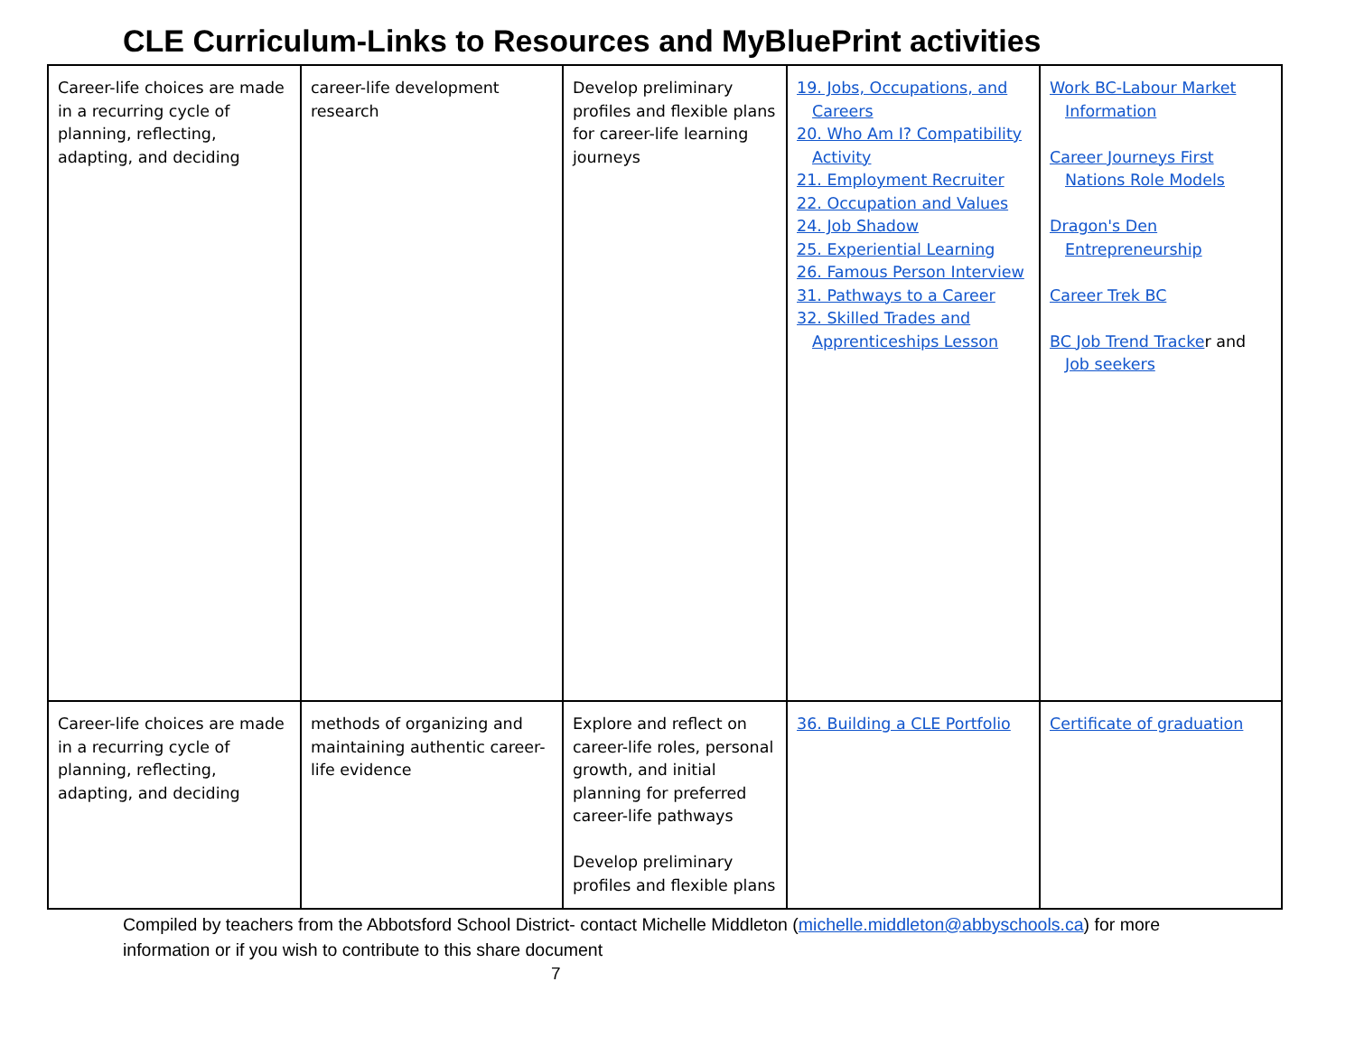CLE Curriculum-Links to Resources and MyBluePrint activities
| Career-life choices are made in a recurring cycle of planning, reflecting, adapting, and deciding | career-life development research | Develop preliminary profiles and flexible plans for career-life learning journeys | 19. Jobs, Occupations, and Careers 20. Who Am I? Compatibility Activity 21. Employment Recruiter 22. Occupation and Values 24. Job Shadow 25. Experiential Learning 26. Famous Person Interview 31. Pathways to a Career 32. Skilled Trades and Apprenticeships Lesson | Work BC-Labour Market Information Career Journeys First Nations Role Models Dragon's Den Entrepreneurship Career Trek BC BC Job Trend Tracke r and Job seekers |
| Career-life choices are made in a recurring cycle of planning, reflecting, adapting, and deciding | methods of organizing and maintaining authentic career-life evidence | Explore and reflect on career-life roles, personal growth, and initial planning for preferred career-life pathways Develop preliminary profiles and flexible plans | 36. Building a CLE Portfolio | Certificate of graduation |
Compiled by teachers from the Abbotsford School District- contact Michelle Middleton (michelle.middleton@abbyschools.ca) for more information or if you wish to contribute to this share document
7